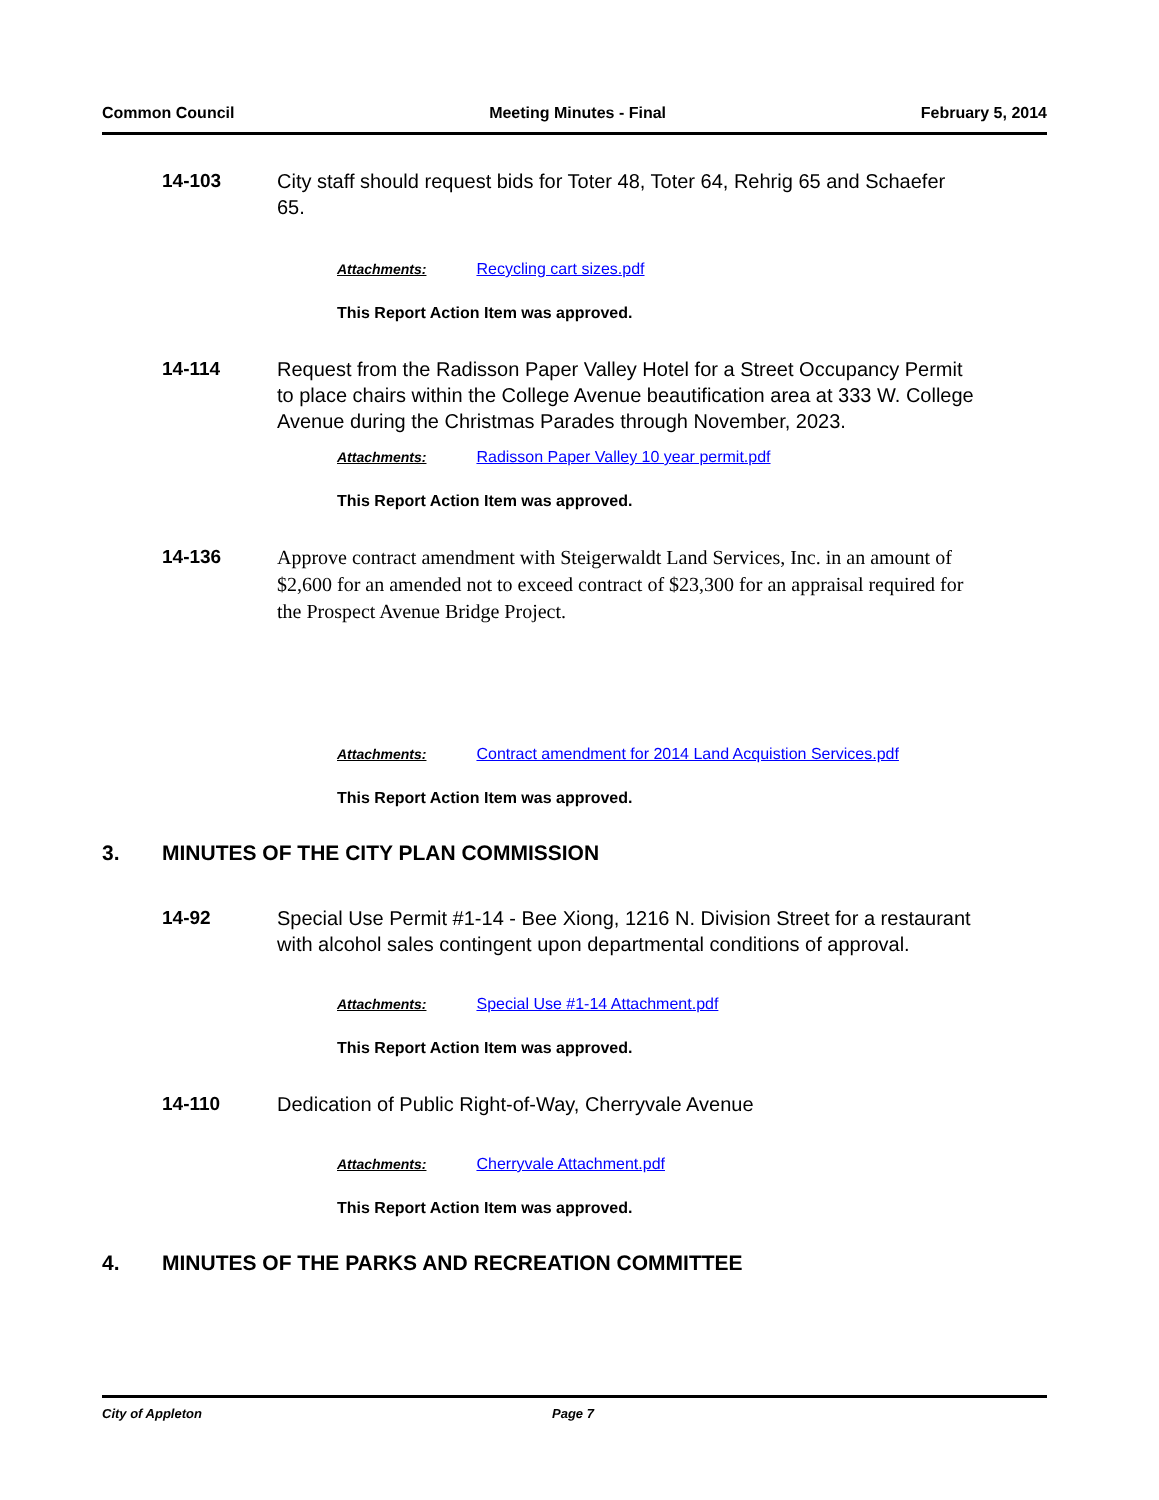Common Council Meeting Minutes - Final February 5, 2014
14-103
City staff should request bids for Toter 48, Toter 64, Rehrig 65 and Schaefer 65.
Attachments: Recycling cart sizes.pdf
This Report Action Item was approved.
14-114
Request from the Radisson Paper Valley Hotel for a Street Occupancy Permit to place chairs within the College Avenue beautification area at 333 W. College Avenue during the Christmas Parades through November, 2023.
Attachments: Radisson Paper Valley 10 year permit.pdf
This Report Action Item was approved.
14-136
Approve contract amendment with Steigerwaldt Land Services, Inc. in an amount of $2,600 for an amended not to exceed contract of $23,300 for an appraisal required for the Prospect Avenue Bridge Project.
Attachments: Contract amendment for 2014 Land Acquistion Services.pdf
This Report Action Item was approved.
3. MINUTES OF THE CITY PLAN COMMISSION
14-92
Special Use Permit #1-14 - Bee Xiong, 1216 N. Division Street for a restaurant with alcohol sales contingent upon departmental conditions of approval.
Attachments: Special Use #1-14 Attachment.pdf
This Report Action Item was approved.
14-110
Dedication of Public Right-of-Way, Cherryvale Avenue
Attachments: Cherryvale Attachment.pdf
This Report Action Item was approved.
4. MINUTES OF THE PARKS AND RECREATION COMMITTEE
City of Appleton Page 7